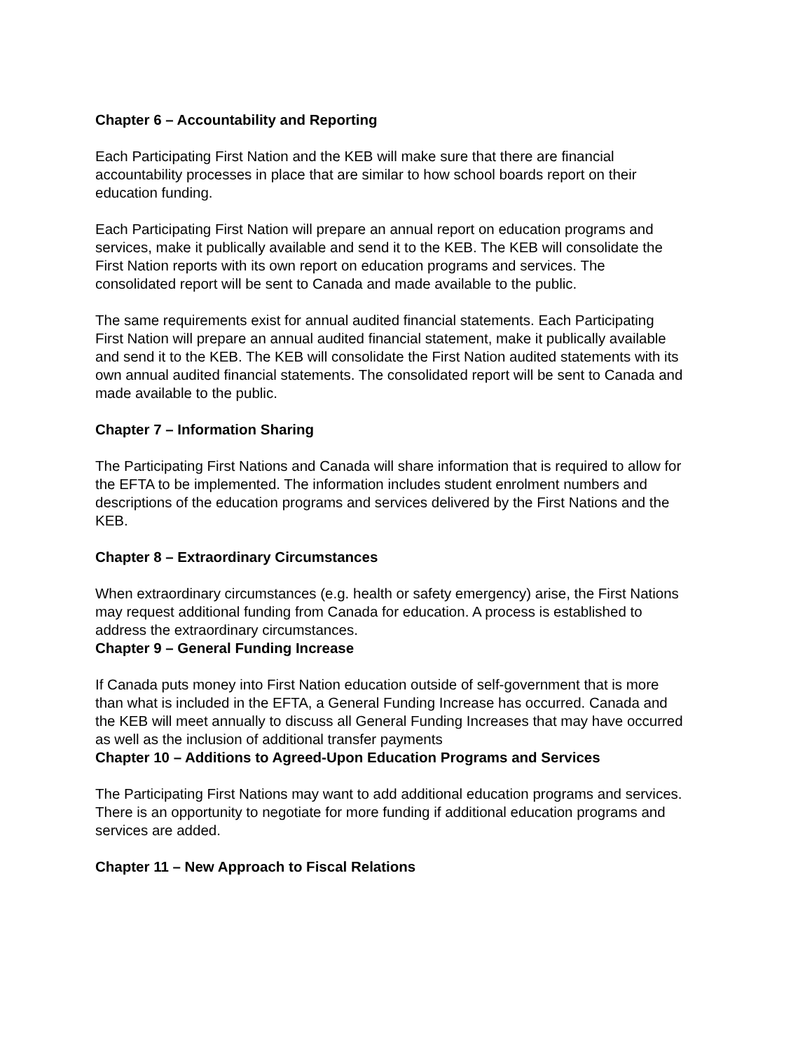Chapter 6 – Accountability and Reporting
Each Participating First Nation and the KEB will make sure that there are financial accountability processes in place that are similar to how school boards report on their education funding.
Each Participating First Nation will prepare an annual report on education programs and services, make it publically available and send it to the KEB. The KEB will consolidate the First Nation reports with its own report on education programs and services. The consolidated report will be sent to Canada and made available to the public.
The same requirements exist for annual audited financial statements. Each Participating First Nation will prepare an annual audited financial statement, make it publically available and send it to the KEB. The KEB will consolidate the First Nation audited statements with its own annual audited financial statements. The consolidated report will be sent to Canada and made available to the public.
Chapter 7 – Information Sharing
The Participating First Nations and Canada will share information that is required to allow for the EFTA to be implemented. The information includes student enrolment numbers and descriptions of the education programs and services delivered by the First Nations and the KEB.
Chapter 8 – Extraordinary Circumstances
When extraordinary circumstances (e.g. health or safety emergency) arise, the First Nations may request additional funding from Canada for education. A process is established to address the extraordinary circumstances.
Chapter 9 – General Funding Increase
If Canada puts money into First Nation education outside of self-government that is more than what is included in the EFTA, a General Funding Increase has occurred. Canada and the KEB will meet annually to discuss all General Funding Increases that may have occurred as well as the inclusion of additional transfer payments
Chapter 10 – Additions to Agreed-Upon Education Programs and Services
The Participating First Nations may want to add additional education programs and services. There is an opportunity to negotiate for more funding if additional education programs and services are added.
Chapter 11 – New Approach to Fiscal Relations